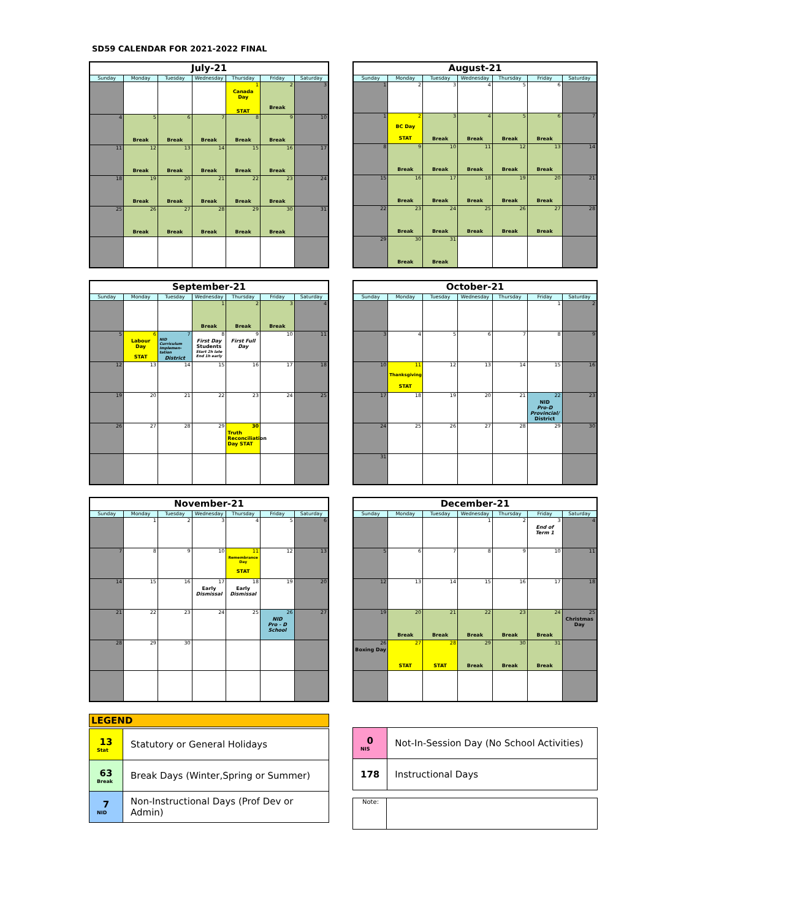SD59 CALENDAR FOR 2021-2022 FINAL
| July-21 | | | | | | |
| --- | --- | --- | --- | --- | --- | --- |
| Sunday | Monday | Tuesday | Wednesday | Thursday | Friday | Saturday |
| | | | | 1 Canada Day STAT | 2 Break | 3 |
| 4 | 5 Break | 6 Break | 7 Break | 8 Break | 9 Break | 10 |
| 11 | 12 Break | 13 Break | 14 Break | 15 Break | 16 Break | 17 |
| 18 | 19 Break | 20 Break | 21 Break | 22 Break | 23 Break | 24 |
| 25 | 26 Break | 27 Break | 28 Break | 29 Break | 30 Break | 31 |
| August-21 | | | | | | |
| --- | --- | --- | --- | --- | --- | --- |
| Sunday | Monday | Tuesday | Wednesday | Thursday | Friday | Saturday |
| 1 | 2 | 3 | 4 | 5 | 6 | |
| 1 | 2 BC Day STAT | 3 Break | 4 Break | 5 Break | 6 Break | 7 |
| 8 | 9 Break | 10 Break | 11 Break | 12 Break | 13 Break | 14 |
| 15 | 16 Break | 17 Break | 18 Break | 19 Break | 20 Break | 21 |
| 22 | 23 Break | 24 Break | 25 Break | 26 Break | 27 Break | 28 |
| 29 | 30 Break | 31 Break | | | | |
| September-21 | | | | | | |
| --- | --- | --- | --- | --- | --- | --- |
| Sunday | Monday | Tuesday | Wednesday | Thursday | Friday | Saturday |
| | | | 1 Break | 2 Break | 3 Break | 4 |
| 5 | 6 Labour Day STAT | 7 NID Curriculum Implemen-tation District | 8 First Day Students Start 2h late End 1h early | 9 First Full Day | 10 | 11 |
| 12 | 13 | 14 | 15 | 16 | 17 | 18 |
| 19 | 20 | 21 | 22 | 23 | 24 | 25 |
| 26 | 27 | 28 | 29 | 30 Truth Reconciliation Day STAT | | |
| October-21 | | | | | | |
| --- | --- | --- | --- | --- | --- | --- |
| Sunday | Monday | Tuesday | Wednesday | Thursday | Friday | Saturday |
| | | | | | 1 | 2 |
| 3 | 4 | 5 | 6 | 7 | 8 | 9 |
| 10 | 11 Thanksgiving STAT | 12 | 13 | 14 | 15 | 16 |
| 17 | 18 | 19 | 20 | 21 | 22 NID Pro-D Provincial/ District | 23 |
| 24 | 25 | 26 | 27 | 28 | 29 | 30 |
| 31 | | | | | | |
| November-21 | | | | | | |
| --- | --- | --- | --- | --- | --- | --- |
| Sunday | Monday | Tuesday | Wednesday | Thursday | Friday | Saturday |
| | 1 | 2 | 3 | 4 | 5 | 6 |
| 7 | 8 | 9 | 10 | 11 Remembrance Day STAT | 12 | 13 |
| 14 | 15 | 16 | 17 Early Dismissal | 18 Early Dismissal | 19 | 20 |
| 21 | 22 | 23 | 24 | 25 | 26 NID Pro - D School | 27 |
| 28 | 29 | 30 | | | | |
| December-21 | | | | | | |
| --- | --- | --- | --- | --- | --- | --- |
| Sunday | Monday | Tuesday | Wednesday | Thursday | Friday | Saturday |
| | | | 1 | 2 | 3 End of Term 1 | 4 |
| 5 | 6 | 7 | 8 | 9 | 10 | 11 |
| 12 | 13 | 14 | 15 | 16 | 17 | 18 |
| 19 | 20 Break | 21 Break | 22 Break | 23 Break | 24 Break | 25 Christmas Day |
| 26 Boxing Day | 27 STAT | 28 STAT | 29 Break | 30 Break | 31 Break | |
LEGEND
| 13 Stat | Statutory or General Holidays |
| 63 Break | Break Days (Winter,Spring or Summer) |
| 7 NID | Non-Instructional Days (Prof Dev or Admin) |
| 0 NIS | Not-In-Session Day (No School Activities) |
| 178 | Instructional Days |
| Note: | |